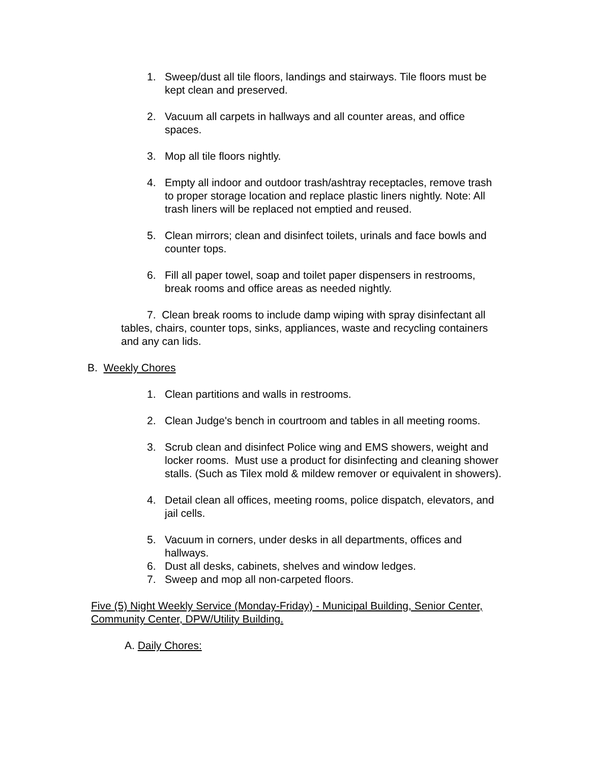1. Sweep/dust all tile floors, landings and stairways. Tile floors must be kept clean and preserved.
2. Vacuum all carpets in hallways and all counter areas, and office spaces.
3. Mop all tile floors nightly.
4. Empty all indoor and outdoor trash/ashtray receptacles, remove trash to proper storage location and replace plastic liners nightly. Note: All trash liners will be replaced not emptied and reused.
5. Clean mirrors; clean and disinfect toilets, urinals and face bowls and counter tops.
6. Fill all paper towel, soap and toilet paper dispensers in restrooms, break rooms and office areas as needed nightly.
7. Clean break rooms to include damp wiping with spray disinfectant all tables, chairs, counter tops, sinks, appliances, waste and recycling containers and any can lids.
B. Weekly Chores
1. Clean partitions and walls in restrooms.
2. Clean Judge's bench in courtroom and tables in all meeting rooms.
3. Scrub clean and disinfect Police wing and EMS showers, weight and locker rooms. Must use a product for disinfecting and cleaning shower stalls. (Such as Tilex mold & mildew remover or equivalent in showers).
4. Detail clean all offices, meeting rooms, police dispatch, elevators, and jail cells.
5. Vacuum in corners, under desks in all departments, offices and hallways.
6. Dust all desks, cabinets, shelves and window ledges.
7. Sweep and mop all non-carpeted floors.
Five (5) Night Weekly Service (Monday-Friday) - Municipal Building, Senior Center, Community Center, DPW/Utility Building.
A. Daily Chores: